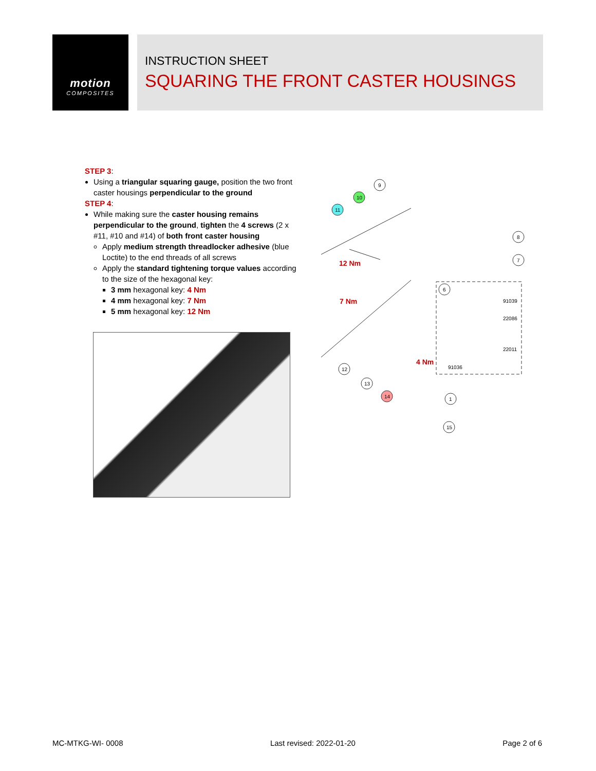motion
COMPOSITES
INSTRUCTION SHEET
SQUARING THE FRONT CASTER HOUSINGS
STEP 3:
Using a triangular squaring gauge, position the two front caster housings perpendicular to the ground
STEP 4:
While making sure the caster housing remains perpendicular to the ground, tighten the 4 screws (2 x #11, #10 and #14) of both front caster housing
Apply medium strength threadlocker adhesive (blue Loctite) to the end threads of all screws
Apply the standard tightening torque values according to the size of the hexagonal key:
3 mm hexagonal key: 4 Nm
4 mm hexagonal key: 7 Nm
5 mm hexagonal key: 12 Nm
9
10
11
8
7
6
12
13
14
1
15
91039
22086
22011
91036
12 Nm
7 Nm
4 Nm
MC-MTKG-WI- 0008 Last revised: 2022-01-20 Page 2 of 6